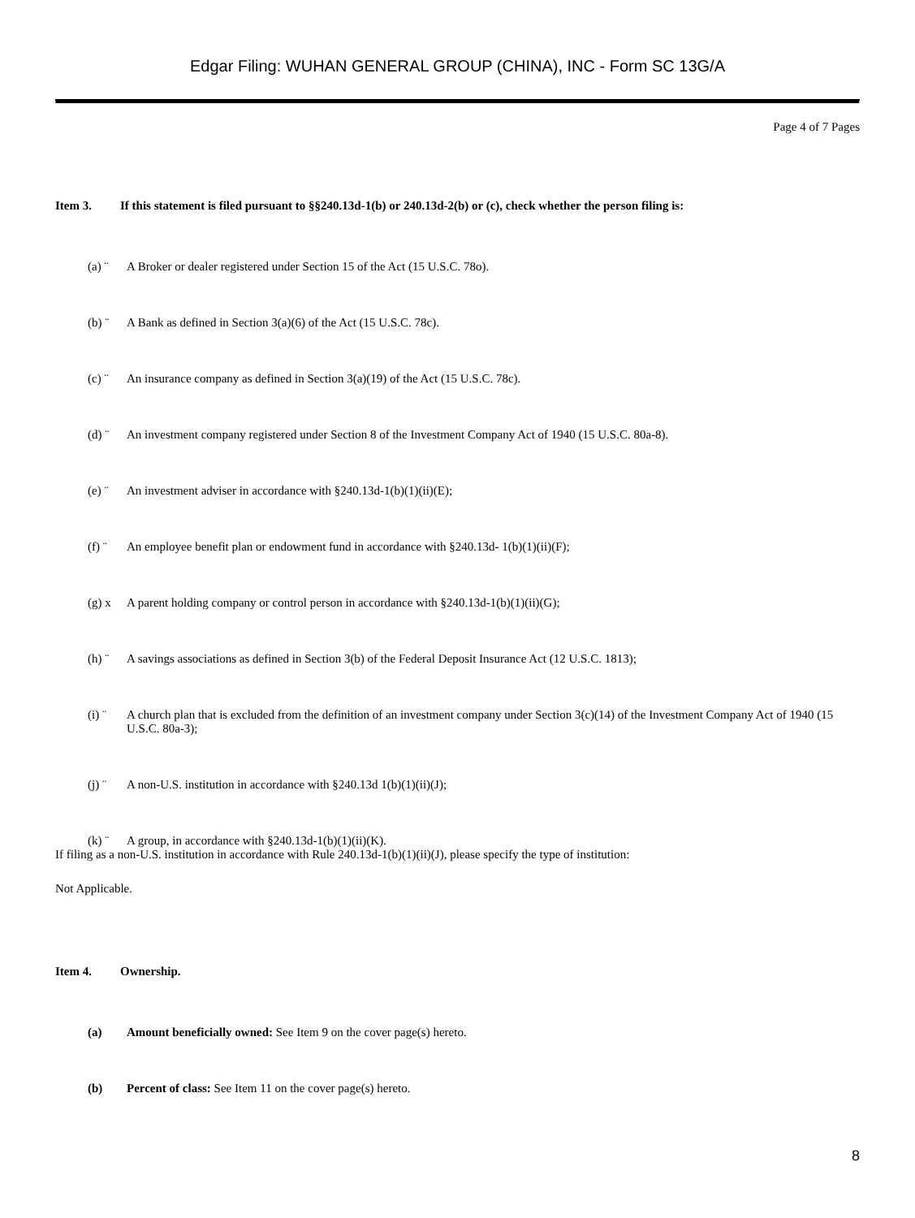Edgar Filing: WUHAN GENERAL GROUP (CHINA), INC - Form SC 13G/A
Page 4 of 7 Pages
Item 3. If this statement is filed pursuant to §§240.13d-1(b) or 240.13d-2(b) or (c), check whether the person filing is:
(a) ¨ A Broker or dealer registered under Section 15 of the Act (15 U.S.C. 78o).
(b) ¨ A Bank as defined in Section 3(a)(6) of the Act (15 U.S.C. 78c).
(c) ¨ An insurance company as defined in Section 3(a)(19) of the Act (15 U.S.C. 78c).
(d) ¨ An investment company registered under Section 8 of the Investment Company Act of 1940 (15 U.S.C. 80a-8).
(e) ¨ An investment adviser in accordance with §240.13d-1(b)(1)(ii)(E);
(f) ¨ An employee benefit plan or endowment fund in accordance with §240.13d- 1(b)(1)(ii)(F);
(g) x A parent holding company or control person in accordance with §240.13d-1(b)(1)(ii)(G);
(h) ¨ A savings associations as defined in Section 3(b) of the Federal Deposit Insurance Act (12 U.S.C. 1813);
(i) ¨ A church plan that is excluded from the definition of an investment company under Section 3(c)(14) of the Investment Company Act of 1940 (15 U.S.C. 80a-3);
(j) ¨ A non-U.S. institution in accordance with §240.13d 1(b)(1)(ii)(J);
(k) ¨ A group, in accordance with §240.13d-1(b)(1)(ii)(K).
If filing as a non-U.S. institution in accordance with Rule 240.13d-1(b)(1)(ii)(J), please specify the type of institution:
Not Applicable.
Item 4. Ownership.
(a) Amount beneficially owned: See Item 9 on the cover page(s) hereto.
(b) Percent of class: See Item 11 on the cover page(s) hereto.
8